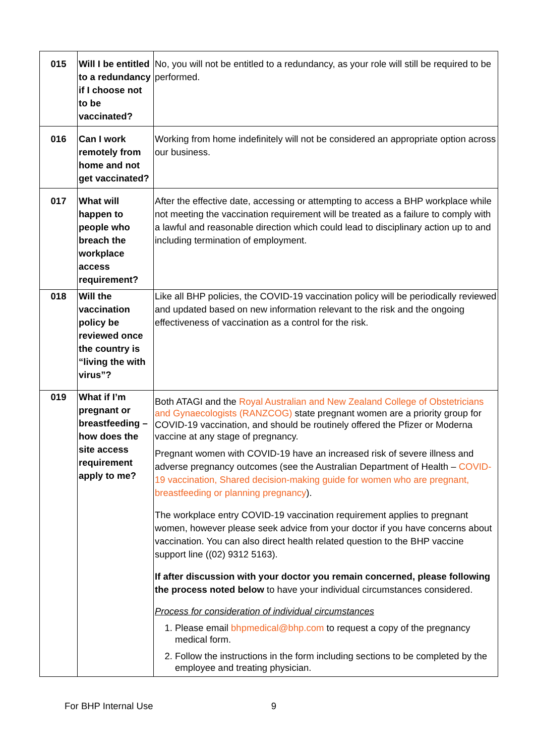| 015 | Will I be entitled to a redundancy if I choose not to be vaccinated? | No, you will not be entitled to a redundancy, as your role will still be required to be performed. |
| 016 | Can I work remotely from home and not get vaccinated? | Working from home indefinitely will not be considered an appropriate option across our business. |
| 017 | What will happen to people who breach the workplace access requirement? | After the effective date, accessing or attempting to access a BHP workplace while not meeting the vaccination requirement will be treated as a failure to comply with a lawful and reasonable direction which could lead to disciplinary action up to and including termination of employment. |
| 018 | Will the vaccination policy be reviewed once the country is “living the with virus”? | Like all BHP policies, the COVID-19 vaccination policy will be periodically reviewed and updated based on new information relevant to the risk and the ongoing effectiveness of vaccination as a control for the risk. |
| 019 | What if I’m pregnant or breastfeeding – how does the site access requirement apply to me? | Both ATAGI and the Royal Australian and New Zealand College of Obstetricians and Gynaecologists (RANZCOG) state pregnant women are a priority group for COVID-19 vaccination, and should be routinely offered the Pfizer or Moderna vaccine at any stage of pregnancy. Pregnant women with COVID-19 have an increased risk of severe illness and adverse pregnancy outcomes (see the Australian Department of Health – COVID-19 vaccination, Shared decision-making guide for women who are pregnant, breastfeeding or planning pregnancy ). The workplace entry COVID-19 vaccination requirement applies to pregnant women, however please seek advice from your doctor if you have concerns about vaccination. You can also direct health related question to the BHP vaccine support line ((02) 9312 5163). If after discussion with your doctor you remain concerned, please following the process noted below to have your individual circumstances considered. Process for consideration of individual circumstances 1. Please email bhpmedical@bhp.com to request a copy of the pregnancy medical form. 2. Follow the instructions in the form including sections to be completed by the employee and treating physician. |
For BHP Internal Use 9